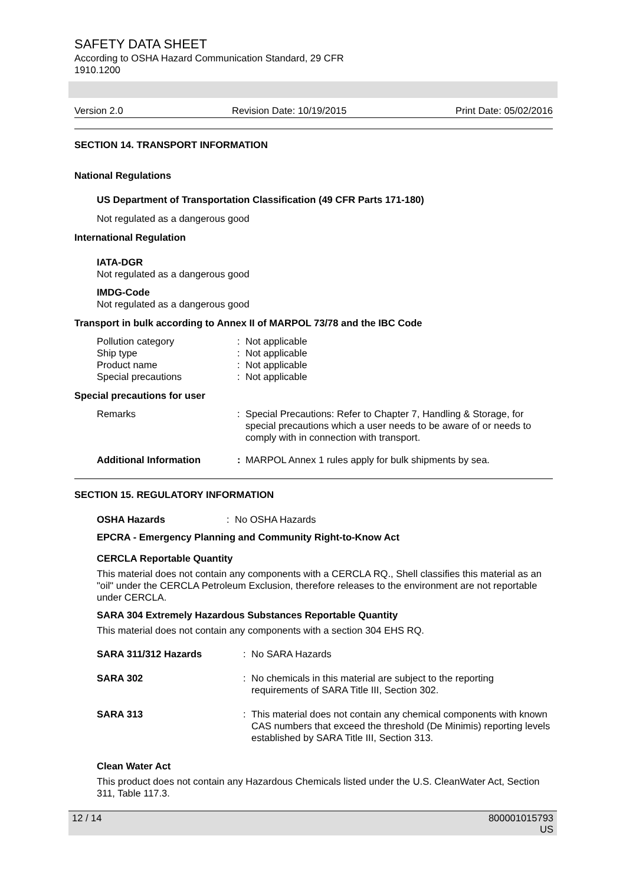SAFETY DATA SHEET
According to OSHA Hazard Communication Standard, 29 CFR
1910.1200
Version 2.0 Revision Date: 10/19/2015 Print Date: 05/02/2016
SECTION 14. TRANSPORT INFORMATION
National Regulations
US Department of Transportation Classification (49 CFR Parts 171-180)
Not regulated as a dangerous good
International Regulation
IATA-DGR
Not regulated as a dangerous good
IMDG-Code
Not regulated as a dangerous good
Transport in bulk according to Annex II of MARPOL 73/78 and the IBC Code
Pollution category: Not applicable
Ship type: Not applicable
Product name: Not applicable
Special precautions: Not applicable
Special precautions for user
Remarks: Special Precautions: Refer to Chapter 7, Handling & Storage, for special precautions which a user needs to be aware of or needs to comply with in connection with transport.
Additional Information: MARPOL Annex 1 rules apply for bulk shipments by sea.
SECTION 15. REGULATORY INFORMATION
OSHA Hazards: No OSHA Hazards
EPCRA - Emergency Planning and Community Right-to-Know Act
CERCLA Reportable Quantity
This material does not contain any components with a CERCLA RQ., Shell classifies this material as an "oil" under the CERCLA Petroleum Exclusion, therefore releases to the environment are not reportable under CERCLA.
SARA 304 Extremely Hazardous Substances Reportable Quantity
This material does not contain any components with a section 304 EHS RQ.
SARA 311/312 Hazards: No SARA Hazards
SARA 302: No chemicals in this material are subject to the reporting requirements of SARA Title III, Section 302.
SARA 313: This material does not contain any chemical components with known CAS numbers that exceed the threshold (De Minimis) reporting levels established by SARA Title III, Section 313.
Clean Water Act
This product does not contain any Hazardous Chemicals listed under the U.S. CleanWater Act, Section 311, Table 117.3.
12 / 14 800001015793
US